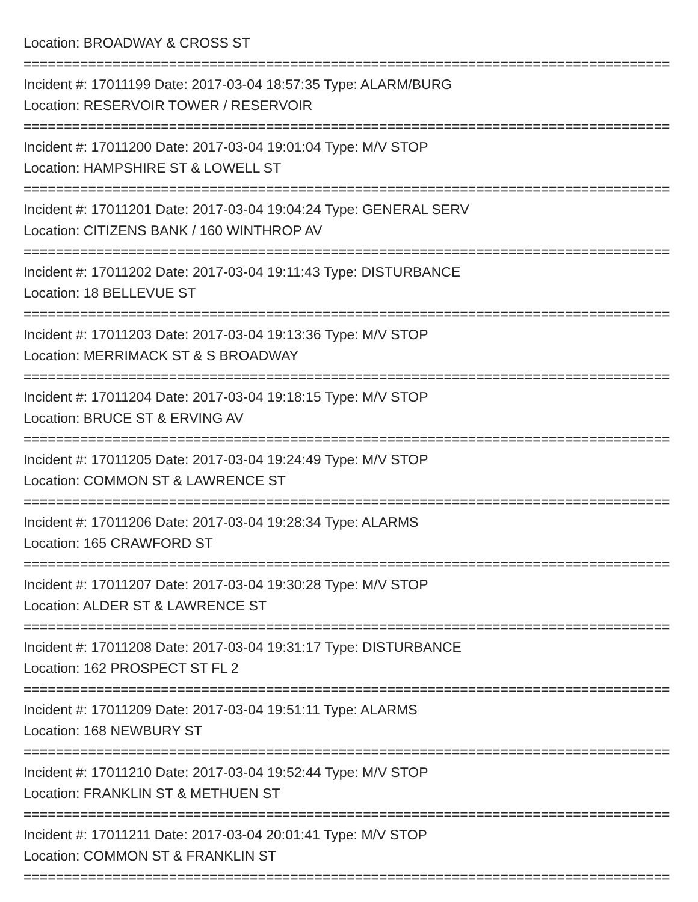Location: BROADWAY & CROSS ST
===================================================================================
Incident #: 17011199 Date: 2017-03-04 18:57:35 Type: ALARM/BURG
Location: RESERVOIR TOWER / RESERVOIR
===================================================================================
Incident #: 17011200 Date: 2017-03-04 19:01:04 Type: M/V STOP
Location: HAMPSHIRE ST & LOWELL ST
===================================================================================
Incident #: 17011201 Date: 2017-03-04 19:04:24 Type: GENERAL SERV
Location: CITIZENS BANK / 160 WINTHROP AV
===================================================================================
Incident #: 17011202 Date: 2017-03-04 19:11:43 Type: DISTURBANCE
Location: 18 BELLEVUE ST
===================================================================================
Incident #: 17011203 Date: 2017-03-04 19:13:36 Type: M/V STOP
Location: MERRIMACK ST & S BROADWAY
===================================================================================
Incident #: 17011204 Date: 2017-03-04 19:18:15 Type: M/V STOP
Location: BRUCE ST & ERVING AV
===================================================================================
Incident #: 17011205 Date: 2017-03-04 19:24:49 Type: M/V STOP
Location: COMMON ST & LAWRENCE ST
===================================================================================
Incident #: 17011206 Date: 2017-03-04 19:28:34 Type: ALARMS
Location: 165 CRAWFORD ST
===================================================================================
Incident #: 17011207 Date: 2017-03-04 19:30:28 Type: M/V STOP
Location: ALDER ST & LAWRENCE ST
===================================================================================
Incident #: 17011208 Date: 2017-03-04 19:31:17 Type: DISTURBANCE
Location: 162 PROSPECT ST FL 2
===================================================================================
Incident #: 17011209 Date: 2017-03-04 19:51:11 Type: ALARMS
Location: 168 NEWBURY ST
===================================================================================
Incident #: 17011210 Date: 2017-03-04 19:52:44 Type: M/V STOP
Location: FRANKLIN ST & METHUEN ST
===================================================================================
Incident #: 17011211 Date: 2017-03-04 20:01:41 Type: M/V STOP
Location: COMMON ST & FRANKLIN ST
===================================================================================